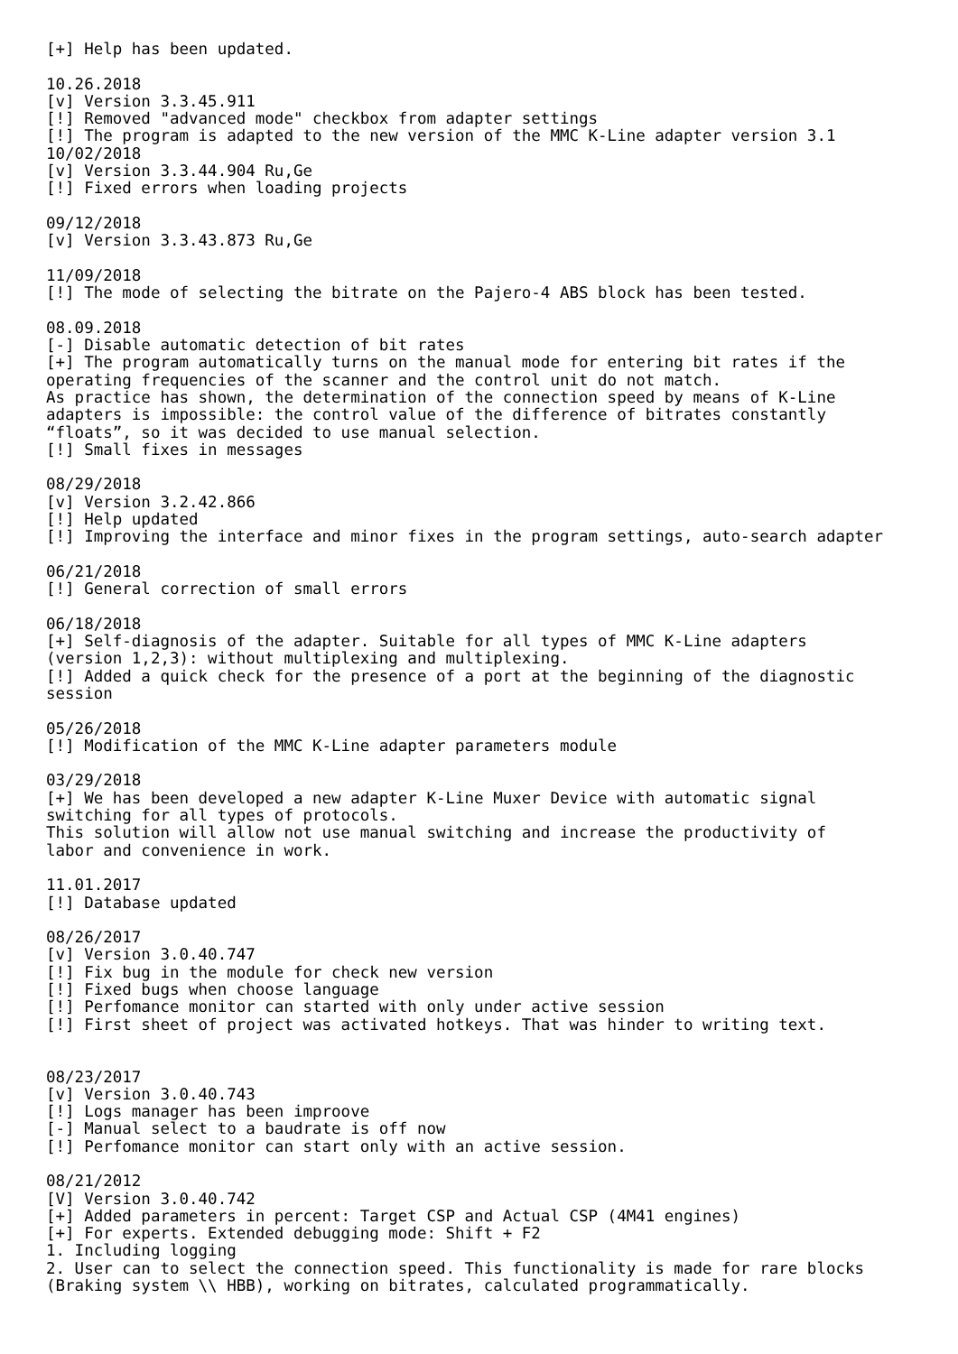[+] Help has been updated.

10.26.2018
[v] Version 3.3.45.911
[!] Removed "advanced mode" checkbox from adapter settings
[!] The program is adapted to the new version of the MMC K-Line adapter version 3.1
10/02/2018
[v] Version 3.3.44.904 Ru,Ge
[!] Fixed errors when loading projects

09/12/2018
[v] Version 3.3.43.873 Ru,Ge

11/09/2018
[!] The mode of selecting the bitrate on the Pajero-4 ABS block has been tested.

08.09.2018
[-] Disable automatic detection of bit rates
[+] The program automatically turns on the manual mode for entering bit rates if the
operating frequencies of the scanner and the control unit do not match.
As practice has shown, the determination of the connection speed by means of K-Line
adapters is impossible: the control value of the difference of bitrates constantly
“floats”, so it was decided to use manual selection.
[!] Small fixes in messages

08/29/2018
[v] Version 3.2.42.866
[!] Help updated
[!] Improving the interface and minor fixes in the program settings, auto-search adapter

06/21/2018
[!] General correction of small errors

06/18/2018
[+] Self-diagnosis of the adapter. Suitable for all types of MMC K-Line adapters
(version 1,2,3): without multiplexing and multiplexing.
[!] Added a quick check for the presence of a port at the beginning of the diagnostic
session

05/26/2018
[!] Modification of the MMC K-Line adapter parameters module

03/29/2018
[+] We has been developed a new adapter K-Line Muxer Device with automatic signal
switching for all types of protocols.
This solution will allow not use manual switching and increase the productivity of
labor and convenience in work.

11.01.2017
[!] Database updated

08/26/2017
[v] Version 3.0.40.747
[!] Fix bug in the module for check new version
[!] Fixed bugs when choose language
[!] Perfomance monitor can started with only under active session
[!] First sheet of project was activated hotkeys. That was hinder to writing text.


08/23/2017
[v] Version 3.0.40.743
[!] Logs manager has been improove
[-] Manual select to a baudrate is off now
[!] Perfomance monitor can start only with an active session.

08/21/2012
[V] Version 3.0.40.742
[+] Added parameters in percent: Target CSP and Actual CSP (4M41 engines)
[+] For experts. Extended debugging mode: Shift + F2
1. Including logging
2. User can to select the connection speed. This functionality is made for rare blocks
(Braking system \\ HBB), working on bitrates, calculated programmatically.